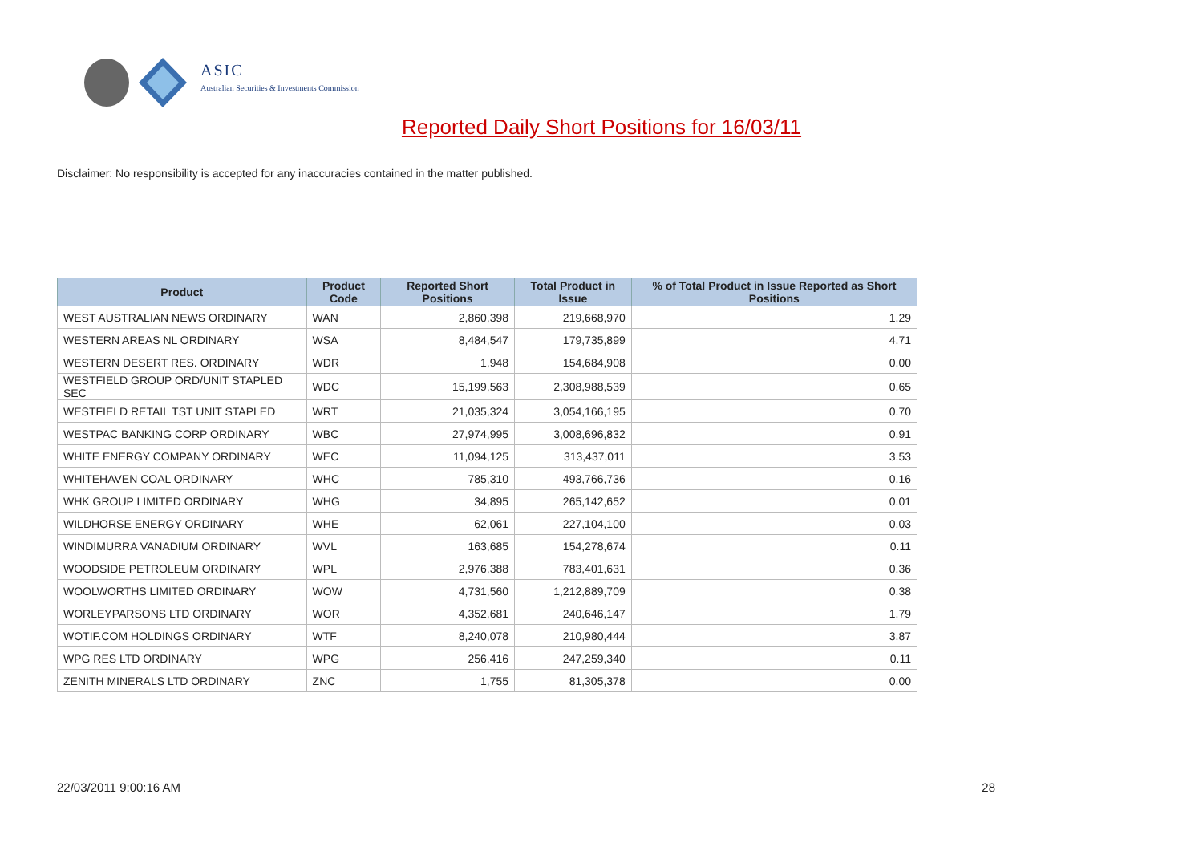ASIC
Australian Securities & Investments Commission
Reported Daily Short Positions for 16/03/11
Disclaimer: No responsibility is accepted for any inaccuracies contained in the matter published.
| Product | Product Code | Reported Short Positions | Total Product in Issue | % of Total Product in Issue Reported as Short Positions |
| --- | --- | --- | --- | --- |
| WEST AUSTRALIAN NEWS ORDINARY | WAN | 2,860,398 | 219,668,970 | 1.29 |
| WESTERN AREAS NL ORDINARY | WSA | 8,484,547 | 179,735,899 | 4.71 |
| WESTERN DESERT RES. ORDINARY | WDR | 1,948 | 154,684,908 | 0.00 |
| WESTFIELD GROUP ORD/UNIT STAPLED SEC | WDC | 15,199,563 | 2,308,988,539 | 0.65 |
| WESTFIELD RETAIL TST UNIT STAPLED | WRT | 21,035,324 | 3,054,166,195 | 0.70 |
| WESTPAC BANKING CORP ORDINARY | WBC | 27,974,995 | 3,008,696,832 | 0.91 |
| WHITE ENERGY COMPANY ORDINARY | WEC | 11,094,125 | 313,437,011 | 3.53 |
| WHITEHAVEN COAL ORDINARY | WHC | 785,310 | 493,766,736 | 0.16 |
| WHK GROUP LIMITED ORDINARY | WHG | 34,895 | 265,142,652 | 0.01 |
| WILDHORSE ENERGY ORDINARY | WHE | 62,061 | 227,104,100 | 0.03 |
| WINDIMURRA VANADIUM ORDINARY | WVL | 163,685 | 154,278,674 | 0.11 |
| WOODSIDE PETROLEUM ORDINARY | WPL | 2,976,388 | 783,401,631 | 0.36 |
| WOOLWORTHS LIMITED ORDINARY | WOW | 4,731,560 | 1,212,889,709 | 0.38 |
| WORLEYPARSONS LTD ORDINARY | WOR | 4,352,681 | 240,646,147 | 1.79 |
| WOTIF.COM HOLDINGS ORDINARY | WTF | 8,240,078 | 210,980,444 | 3.87 |
| WPG RES LTD ORDINARY | WPG | 256,416 | 247,259,340 | 0.11 |
| ZENITH MINERALS LTD ORDINARY | ZNC | 1,755 | 81,305,378 | 0.00 |
22/03/2011 9:00:16 AM 28